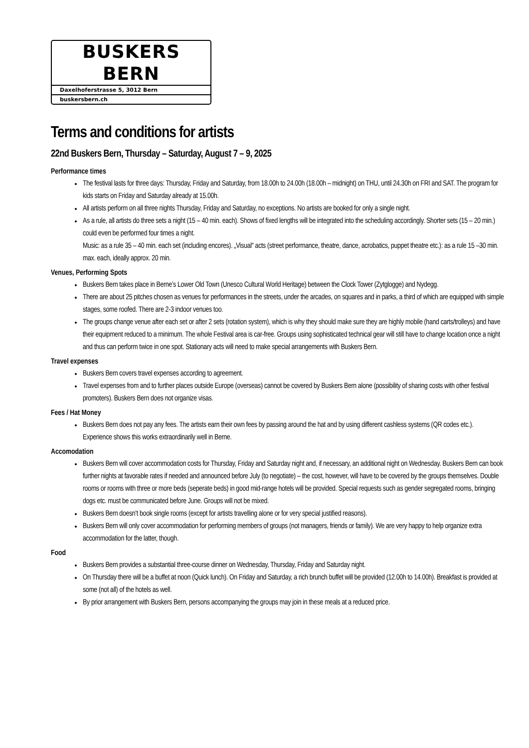BUSKERS BERN
Daxelhoferstrasse 5, 3012 Bern
buskersbern.ch
Terms and conditions for artists
22nd Buskers Bern, Thursday – Saturday, August 7 – 9, 2025
Performance times
The festival lasts for three days: Thursday, Friday and Saturday, from 18.00h to 24.00h (18.00h – midnight) on THU, until 24.30h on FRI and SAT. The program for kids starts on Friday and Saturday already at 15.00h.
All artists perform on all three nights Thursday, Friday and Saturday, no exceptions. No artists are booked for only a single night.
As a rule, all artists do three sets a night (15 – 40 min. each). Shows of fixed lengths will be integrated into the scheduling accordingly. Shorter sets (15 – 20 min.) could even be performed four times a night.
Music: as a rule 35 – 40 min. each set (including encores). „Visual“ acts (street performance, theatre, dance, acrobatics, puppet theatre etc.): as a rule 15 –30 min. max. each, ideally approx. 20 min.
Venues, Performing Spots
Buskers Bern takes place in Berne’s Lower Old Town (Unesco Cultural World Heritage) between the Clock Tower (Zytglogge) and Nydegg.
There are about 25 pitches chosen as venues for performances in the streets, under the arcades, on squares and in parks, a third of which are equipped with simple stages, some roofed. There are 2-3 indoor venues too.
The groups change venue after each set or after 2 sets (rotation system), which is why they should make sure they are highly mobile (hand carts/trolleys) and have their equipment reduced to a minimum. The whole Festival area is car-free. Groups using sophisticated technical gear will still have to change location once a night and thus can perform twice in one spot. Stationary acts will need to make special arrangements with Buskers Bern.
Travel expenses
Buskers Bern covers travel expenses according to agreement.
Travel expenses from and to further places outside Europe (overseas) cannot be covered by Buskers Bern alone (possibility of sharing costs with other festival promoters). Buskers Bern does not organize visas.
Fees / Hat Money
Buskers Bern does not pay any fees. The artists earn their own fees by passing around the hat and by using different cashless systems (QR codes etc.). Experience shows this works extraordinarily well in Berne.
Accomodation
Buskers Bern will cover accommodation costs for Thursday, Friday and Saturday night and, if necessary, an additional night on Wednesday. Buskers Bern can book further nights at favorable rates if needed and announced before July (to negotiate) – the cost, however, will have to be covered by the groups themselves. Double rooms or rooms with three or more beds (seperate beds) in good mid-range hotels will be provided. Special requests such as gender segregated rooms, bringing dogs etc. must be communicated before June. Groups will not be mixed.
Buskers Bern doesn’t book single rooms (except for artists travelling alone or for very special justified reasons).
Buskers Bern will only cover accommodation for performing members of groups (not managers, friends or family). We are very happy to help organize extra accommodation for the latter, though.
Food
Buskers Bern provides a substantial three-course dinner on Wednesday, Thursday, Friday and Saturday night.
On Thursday there will be a buffet at noon (Quick lunch). On Friday and Saturday, a rich brunch buffet will be provided (12.00h to 14.00h). Breakfast is provided at some (not all) of the hotels as well.
By prior arrangement with Buskers Bern, persons accompanying the groups may join in these meals at a reduced price.